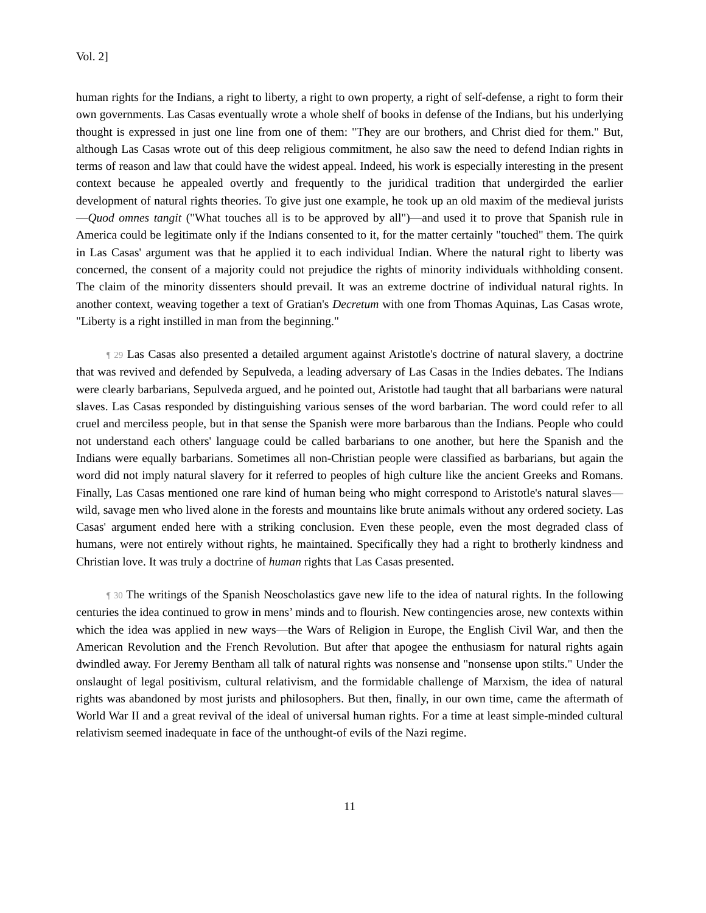Vol. 2]
human rights for the Indians, a right to liberty, a right to own property, a right of self-defense, a right to form their own governments. Las Casas eventually wrote a whole shelf of books in defense of the Indians, but his underlying thought is expressed in just one line from one of them: "They are our brothers, and Christ died for them." But, although Las Casas wrote out of this deep religious commitment, he also saw the need to defend Indian rights in terms of reason and law that could have the widest appeal. Indeed, his work is especially interesting in the present context because he appealed overtly and frequently to the juridical tradition that undergirded the earlier development of natural rights theories. To give just one example, he took up an old maxim of the medieval jurists—Quod omnes tangit ("What touches all is to be approved by all")—and used it to prove that Spanish rule in America could be legitimate only if the Indians consented to it, for the matter certainly "touched" them. The quirk in Las Casas' argument was that he applied it to each individual Indian. Where the natural right to liberty was concerned, the consent of a majority could not prejudice the rights of minority individuals withholding consent. The claim of the minority dissenters should prevail. It was an extreme doctrine of individual natural rights. In another context, weaving together a text of Gratian's Decretum with one from Thomas Aquinas, Las Casas wrote, "Liberty is a right instilled in man from the beginning."
¶ 29 Las Casas also presented a detailed argument against Aristotle's doctrine of natural slavery, a doctrine that was revived and defended by Sepulveda, a leading adversary of Las Casas in the Indies debates. The Indians were clearly barbarians, Sepulveda argued, and he pointed out, Aristotle had taught that all barbarians were natural slaves. Las Casas responded by distinguishing various senses of the word barbarian. The word could refer to all cruel and merciless people, but in that sense the Spanish were more barbarous than the Indians. People who could not understand each others' language could be called barbarians to one another, but here the Spanish and the Indians were equally barbarians. Sometimes all non-Christian people were classified as barbarians, but again the word did not imply natural slavery for it referred to peoples of high culture like the ancient Greeks and Romans. Finally, Las Casas mentioned one rare kind of human being who might correspond to Aristotle's natural slaves—wild, savage men who lived alone in the forests and mountains like brute animals without any ordered society. Las Casas' argument ended here with a striking conclusion. Even these people, even the most degraded class of humans, were not entirely without rights, he maintained. Specifically they had a right to brotherly kindness and Christian love. It was truly a doctrine of human rights that Las Casas presented.
¶ 30 The writings of the Spanish Neoscholastics gave new life to the idea of natural rights. In the following centuries the idea continued to grow in mens’ minds and to flourish. New contingencies arose, new contexts within which the idea was applied in new ways—the Wars of Religion in Europe, the English Civil War, and then the American Revolution and the French Revolution. But after that apogee the enthusiasm for natural rights again dwindled away. For Jeremy Bentham all talk of natural rights was nonsense and "nonsense upon stilts." Under the onslaught of legal positivism, cultural relativism, and the formidable challenge of Marxism, the idea of natural rights was abandoned by most jurists and philosophers. But then, finally, in our own time, came the aftermath of World War II and a great revival of the ideal of universal human rights. For a time at least simple-minded cultural relativism seemed inadequate in face of the unthought-of evils of the Nazi regime.
11